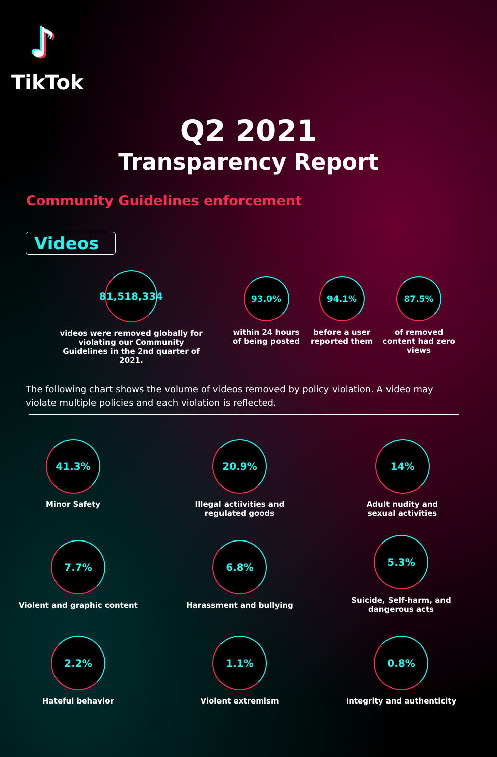♪
TikTok
Q2 2021
Transparency Report
Community Guidelines enforcement
Videos
81,518,334
videos were removed globally for violating our Community Guidelines in the 2nd quarter of 2021.
93.0%
within 24 hours of being posted
94.1%
before a user reported them
87.5%
of removed content had zero views
The following chart shows the volume of videos removed by policy violation. A video may violate multiple policies and each violation is reflected.
41.3%
Minor Safety
20.9%
Illegal actiivities and regulated goods
14%
Adult nudity and sexual activities
7.7%
Violent and graphic content
6.8%
Harassment and bullying
5.3%
Suicide, Self-harm, and dangerous acts
2.2%
Hateful behavior
1.1%
Violent extremism
0.8%
Integrity and authenticity